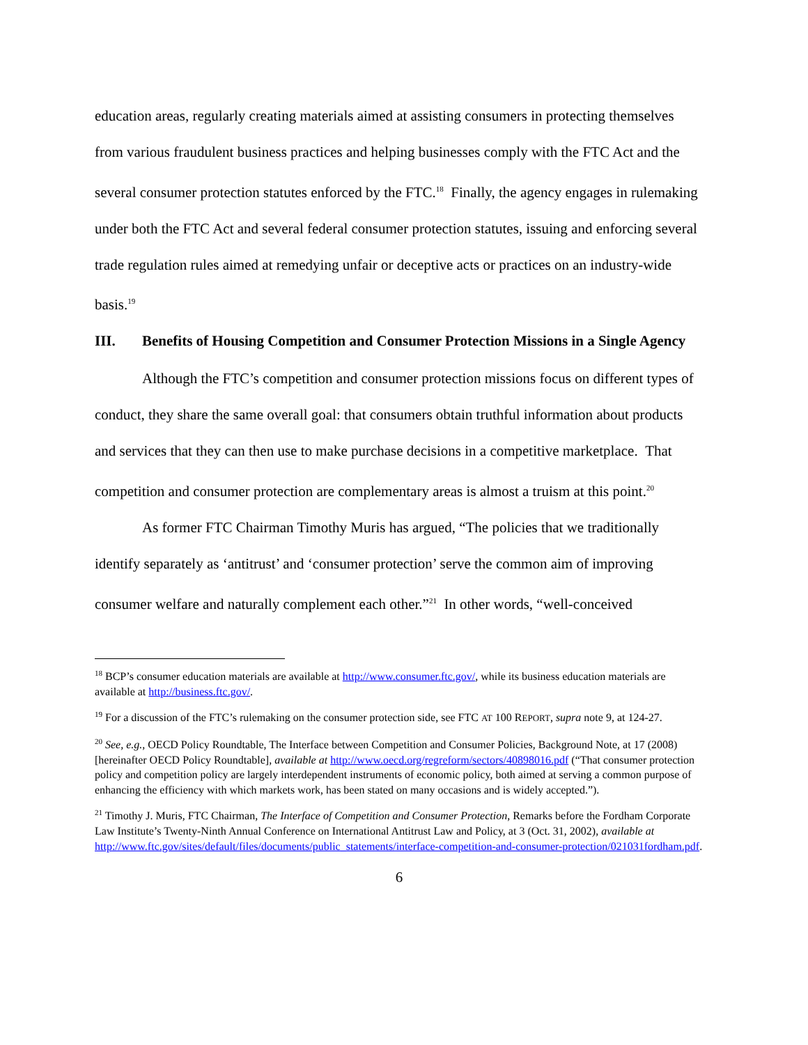education areas, regularly creating materials aimed at assisting consumers in protecting themselves from various fraudulent business practices and helping businesses comply with the FTC Act and the several consumer protection statutes enforced by the FTC.<sup>18</sup> Finally, the agency engages in rulemaking under both the FTC Act and several federal consumer protection statutes, issuing and enforcing several trade regulation rules aimed at remedying unfair or deceptive acts or practices on an industry-wide basis.<sup>19</sup>
III. Benefits of Housing Competition and Consumer Protection Missions in a Single Agency
Although the FTC’s competition and consumer protection missions focus on different types of conduct, they share the same overall goal: that consumers obtain truthful information about products and services that they can then use to make purchase decisions in a competitive marketplace. That competition and consumer protection are complementary areas is almost a truism at this point.<sup>20</sup>
As former FTC Chairman Timothy Muris has argued, “The policies that we traditionally identify separately as ‘antitrust’ and ‘consumer protection’ serve the common aim of improving consumer welfare and naturally complement each other.”<sup>21</sup> In other words, “well-conceived
<sup>18</sup> BCP’s consumer education materials are available at http://www.consumer.ftc.gov/, while its business education materials are available at http://business.ftc.gov/.
<sup>19</sup> For a discussion of the FTC’s rulemaking on the consumer protection side, see FTC AT 100 REPORT, supra note 9, at 124-27.
<sup>20</sup> See, e.g., OECD Policy Roundtable, The Interface between Competition and Consumer Policies, Background Note, at 17 (2008) [hereinafter OECD Policy Roundtable], available at http://www.oecd.org/regreform/sectors/40898016.pdf (“That consumer protection policy and competition policy are largely interdependent instruments of economic policy, both aimed at serving a common purpose of enhancing the efficiency with which markets work, has been stated on many occasions and is widely accepted.”).
<sup>21</sup> Timothy J. Muris, FTC Chairman, The Interface of Competition and Consumer Protection, Remarks before the Fordham Corporate Law Institute’s Twenty-Ninth Annual Conference on International Antitrust Law and Policy, at 3 (Oct. 31, 2002), available at http://www.ftc.gov/sites/default/files/documents/public_statements/interface-competition-and-consumer-protection/021031fordham.pdf.
6